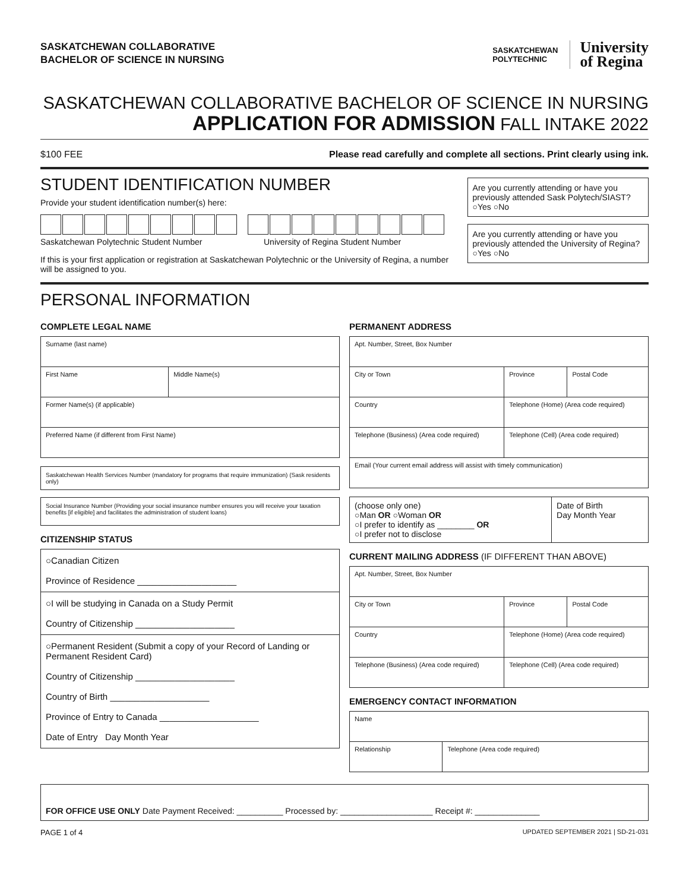SASKATCHEWAN COLLABORATIVE
BACHELOR OF SCIENCE IN NURSING
SASKATCHEWAN
POLYTECHNIC
University
of Regina
SASKATCHEWAN COLLABORATIVE BACHELOR OF SCIENCE IN NURSING
APPLICATION FOR ADMISSION FALL INTAKE 2022
$100 FEE Please read carefully and complete all sections. Print clearly using ink.
STUDENT IDENTIFICATION NUMBER
Provide your student identification number(s) here:
Saskatchewan Polytechnic Student Number University of Regina Student Number
If this is your first application or registration at Saskatchewan Polytechnic or the University of Regina, a number will be assigned to you.
Are you currently attending or have you previously attended Sask Polytech/SIAST? ○Yes ○No
Are you currently attending or have you previously attended the University of Regina? ○Yes ○No
PERSONAL INFORMATION
COMPLETE LEGAL NAME
| Surname (last name) | |
| First Name | Middle Name(s) |
| Former Name(s) (if applicable) | |
| Preferred Name (if different from First Name) | |
Saskatchewan Health Services Number (mandatory for programs that require immunization) (Sask residents only)
Social Insurance Number (Providing your social insurance number ensures you will receive your taxation benefits [if eligible] and facilitates the administration of student loans)
CITIZENSHIP STATUS
○Canadian Citizen
Province of Residence ____________________
○I will be studying in Canada on a Study Permit
Country of Citizenship ____________________
○Permanent Resident (Submit a copy of your Record of Landing or Permanent Resident Card)
Country of Citizenship ____________________
Country of Birth ____________________
Province of Entry to Canada ____________________
Date of Entry Day Month Year
PERMANENT ADDRESS
| Apt. Number, Street, Box Number | | |
| City or Town | Province | Postal Code |
| Country | Telephone (Home) (Area code required) | |
| Telephone (Business) (Area code required) | Telephone (Cell) (Area code required) | |
| Email (Your current email address will assist with timely communication) | | |
| (choose only one) ○Man OR ○Woman OR ○I prefer to identify as ________ OR ○I prefer not to disclose | Date of Birth Day Month Year |
CURRENT MAILING ADDRESS (IF DIFFERENT THAN ABOVE)
| Apt. Number, Street, Box Number | | |
| City or Town | Province | Postal Code |
| Country | Telephone (Home) (Area code required) | |
| Telephone (Business) (Area code required) | Telephone (Cell) (Area code required) | |
EMERGENCY CONTACT INFORMATION
| Name | |
| Relationship | Telephone (Area code required) |
FOR OFFICE USE ONLY Date Payment Received: __________ Processed by: ____________________ Receipt #: ______________
PAGE 1 of 4 UPDATED SEPTEMBER 2021 | SD-21-031